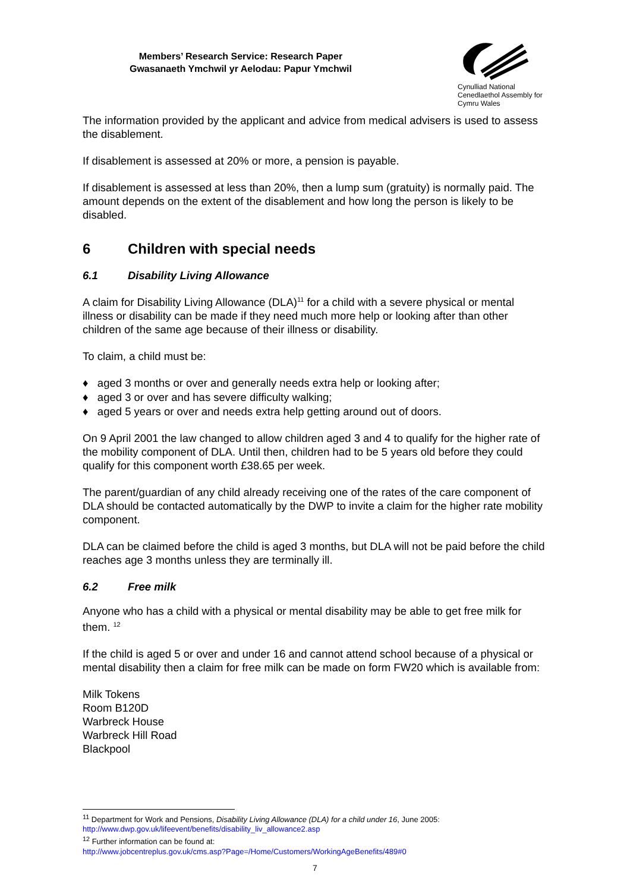Members’ Research Service: Research Paper
Gwasanaeth Ymchwil yr Aelodau: Papur Ymchwil
Cynulliad National
Cenedlaethol Assembly for
Cymru Wales
The information provided by the applicant and advice from medical advisers is used to assess the disablement.
If disablement is assessed at 20% or more, a pension is payable.
If disablement is assessed at less than 20%, then a lump sum (gratuity) is normally paid. The amount depends on the extent of the disablement and how long the person is likely to be disabled.
6 Children with special needs
6.1 Disability Living Allowance
A claim for Disability Living Allowance (DLA)<sup>11</sup> for a child with a severe physical or mental illness or disability can be made if they need much more help or looking after than other children of the same age because of their illness or disability.
To claim, a child must be:
♦ aged 3 months or over and generally needs extra help or looking after;
♦ aged 3 or over and has severe difficulty walking;
♦ aged 5 years or over and needs extra help getting around out of doors.
On 9 April 2001 the law changed to allow children aged 3 and 4 to qualify for the higher rate of the mobility component of DLA. Until then, children had to be 5 years old before they could qualify for this component worth £38.65 per week.
The parent/guardian of any child already receiving one of the rates of the care component of DLA should be contacted automatically by the DWP to invite a claim for the higher rate mobility component.
DLA can be claimed before the child is aged 3 months, but DLA will not be paid before the child reaches age 3 months unless they are terminally ill.
6.2 Free milk
Anyone who has a child with a physical or mental disability may be able to get free milk for them. <sup>12</sup>
If the child is aged 5 or over and under 16 and cannot attend school because of a physical or mental disability then a claim for free milk can be made on form FW20 which is available from:
Milk Tokens
Room B120D
Warbreck House
Warbreck Hill Road
Blackpool
<sup>11</sup> Department for Work and Pensions, Disability Living Allowance (DLA) for a child under 16, June 2005: http://www.dwp.gov.uk/lifeevent/benefits/disability_liv_allowance2.asp
<sup>12</sup> Further information can be found at:
http://www.jobcentreplus.gov.uk/cms.asp?Page=/Home/Customers/WorkingAgeBenefits/489#0
7